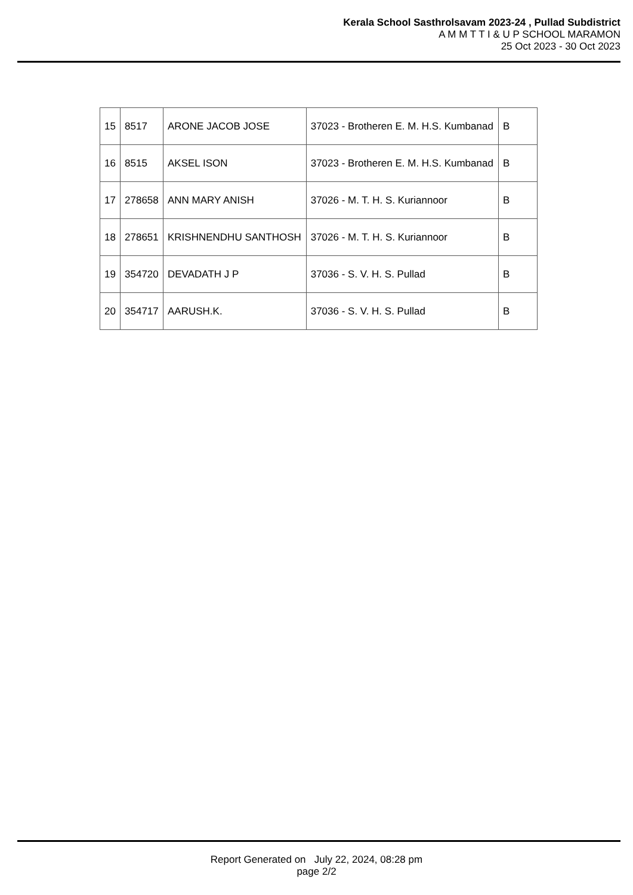Kerala School Sasthrolsavam 2023-24 , Pullad Subdistrict
A M M T T I & U P SCHOOL MARAMON
25 Oct 2023 - 30 Oct 2023
| 15 | 8517 | ARONE JACOB JOSE | 37023 - Brotheren E. M. H.S. Kumbanad | B |
| 16 | 8515 | AKSEL ISON | 37023 - Brotheren E. M. H.S. Kumbanad | B |
| 17 | 278658 | ANN MARY ANISH | 37026 - M. T. H. S. Kuriannoor | B |
| 18 | 278651 | KRISHNENDHU SANTHOSH | 37026 - M. T. H. S. Kuriannoor | B |
| 19 | 354720 | DEVADATH J P | 37036 - S. V. H. S. Pullad | B |
| 20 | 354717 | AARUSH.K. | 37036 - S. V. H. S. Pullad | B |
Report Generated on July 22, 2024, 08:28 pm
page 2/2